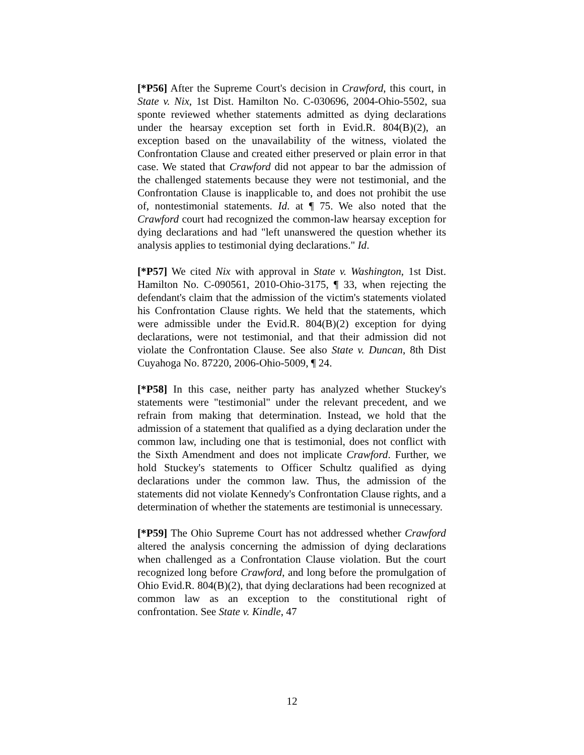[*P56] After the Supreme Court's decision in Crawford, this court, in State v. Nix, 1st Dist. Hamilton No. C-030696, 2004-Ohio-5502, sua sponte reviewed whether statements admitted as dying declarations under the hearsay exception set forth in Evid.R. 804(B)(2), an exception based on the unavailability of the witness, violated the Confrontation Clause and created either preserved or plain error in that case. We stated that Crawford did not appear to bar the admission of the challenged statements because they were not testimonial, and the Confrontation Clause is inapplicable to, and does not prohibit the use of, nontestimonial statements. Id. at ¶ 75. We also noted that the Crawford court had recognized the common-law hearsay exception for dying declarations and had "left unanswered the question whether its analysis applies to testimonial dying declarations." Id.
[*P57] We cited Nix with approval in State v. Washington, 1st Dist. Hamilton No. C-090561, 2010-Ohio-3175, ¶ 33, when rejecting the defendant's claim that the admission of the victim's statements violated his Confrontation Clause rights. We held that the statements, which were admissible under the Evid.R. 804(B)(2) exception for dying declarations, were not testimonial, and that their admission did not violate the Confrontation Clause. See also State v. Duncan, 8th Dist Cuyahoga No. 87220, 2006-Ohio-5009, ¶ 24.
[*P58] In this case, neither party has analyzed whether Stuckey's statements were "testimonial" under the relevant precedent, and we refrain from making that determination. Instead, we hold that the admission of a statement that qualified as a dying declaration under the common law, including one that is testimonial, does not conflict with the Sixth Amendment and does not implicate Crawford. Further, we hold Stuckey's statements to Officer Schultz qualified as dying declarations under the common law. Thus, the admission of the statements did not violate Kennedy's Confrontation Clause rights, and a determination of whether the statements are testimonial is unnecessary.
[*P59] The Ohio Supreme Court has not addressed whether Crawford altered the analysis concerning the admission of dying declarations when challenged as a Confrontation Clause violation. But the court recognized long before Crawford, and long before the promulgation of Ohio Evid.R. 804(B)(2), that dying declarations had been recognized at common law as an exception to the constitutional right of confrontation. See State v. Kindle, 47
12